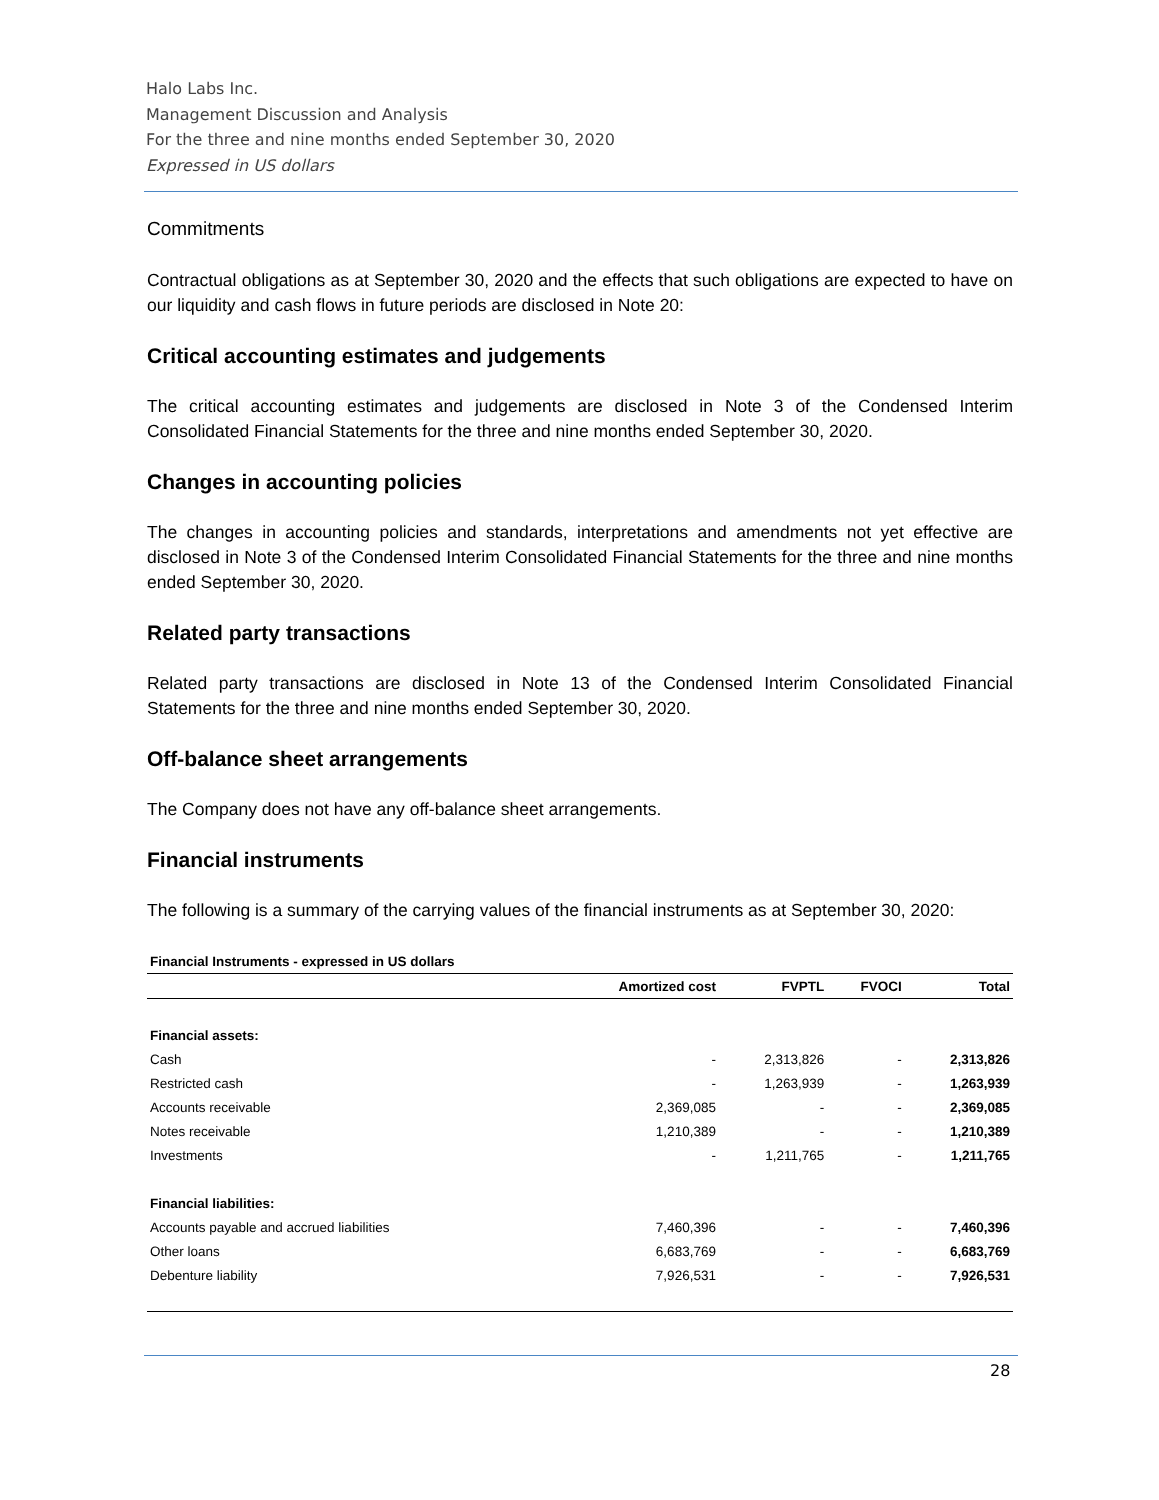Halo Labs Inc.
Management Discussion and Analysis
For the three and nine months ended September 30, 2020
Expressed in US dollars
Commitments
Contractual obligations as at September 30, 2020 and the effects that such obligations are expected to have on our liquidity and cash flows in future periods are disclosed in Note 20:
Critical accounting estimates and judgements
The critical accounting estimates and judgements are disclosed in Note 3 of the Condensed Interim Consolidated Financial Statements for the three and nine months ended September 30, 2020.
Changes in accounting policies
The changes in accounting policies and standards, interpretations and amendments not yet effective are disclosed in Note 3 of the Condensed Interim Consolidated Financial Statements for the three and nine months ended September 30, 2020.
Related party transactions
Related party transactions are disclosed in Note 13 of the Condensed Interim Consolidated Financial Statements for the three and nine months ended September 30, 2020.
Off-balance sheet arrangements
The Company does not have any off-balance sheet arrangements.
Financial instruments
The following is a summary of the carrying values of the financial instruments as at September 30, 2020:
| Financial Instruments - expressed in US dollars | | | | |
| | Amortized cost | FVPTL | FVOCI | Total |
| Financial assets: | | | | |
| Cash | - | 2,313,826 | - | 2,313,826 |
| Restricted cash | - | 1,263,939 | - | 1,263,939 |
| Accounts receivable | 2,369,085 | - | - | 2,369,085 |
| Notes receivable | 1,210,389 | - | - | 1,210,389 |
| Investments | - | 1,211,765 | - | 1,211,765 |
| Financial liabilities: | | | | |
| Accounts payable and accrued liabilities | 7,460,396 | - | - | 7,460,396 |
| Other loans | 6,683,769 | - | - | 6,683,769 |
| Debenture liability | 7,926,531 | - | - | 7,926,531 |
28